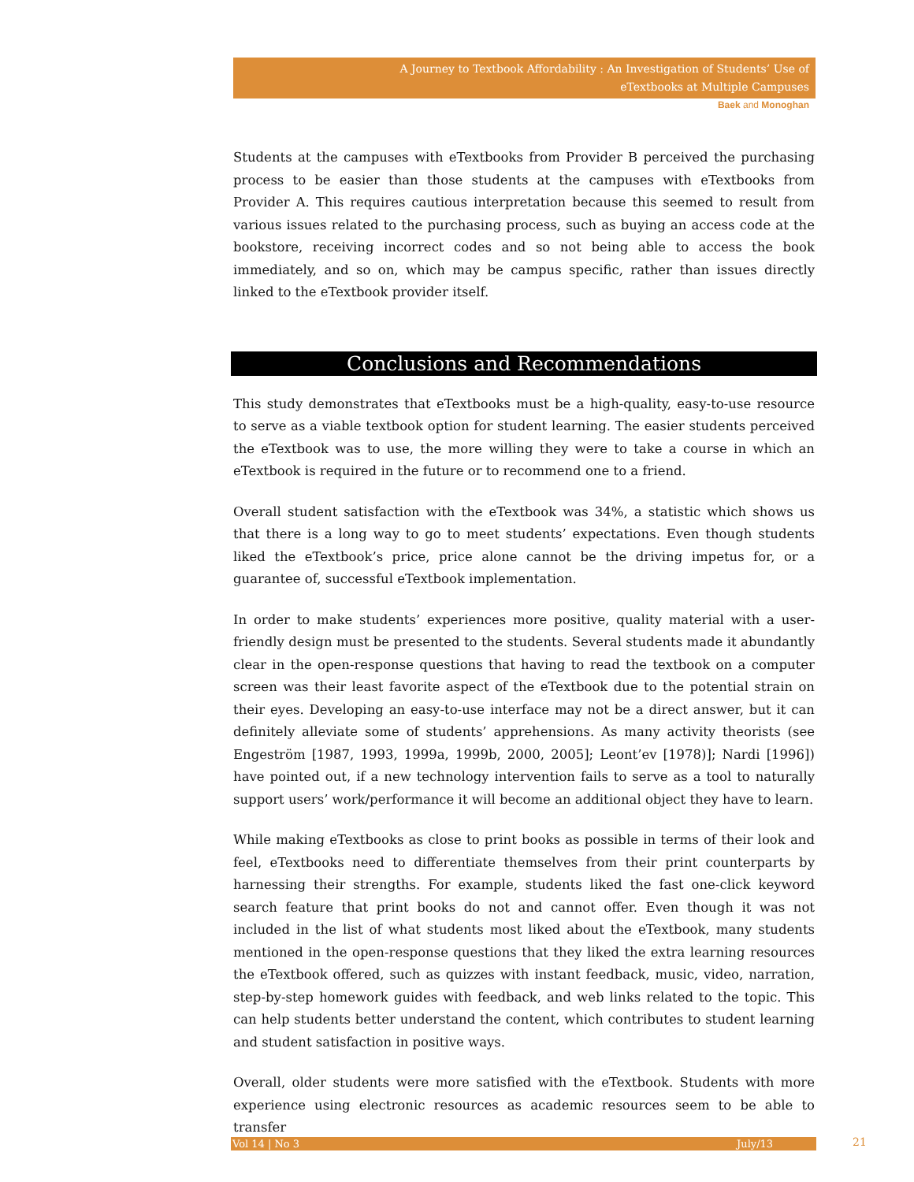A Journey to Textbook Affordability : An Investigation of Students’ Use of
eTextbooks at Multiple Campuses
Baek and Monoghan
Students at the campuses with eTextbooks from Provider B perceived the purchasing process to be easier than those students at the campuses with eTextbooks from Provider A. This requires cautious interpretation because this seemed to result from various issues related to the purchasing process, such as buying an access code at the bookstore, receiving incorrect codes and so not being able to access the book immediately, and so on, which may be campus specific, rather than issues directly linked to the eTextbook provider itself.
Conclusions and Recommendations
This study demonstrates that eTextbooks must be a high-quality, easy-to-use resource to serve as a viable textbook option for student learning. The easier students perceived the eTextbook was to use, the more willing they were to take a course in which an eTextbook is required in the future or to recommend one to a friend.
Overall student satisfaction with the eTextbook was 34%, a statistic which shows us that there is a long way to go to meet students’ expectations. Even though students liked the eTextbook’s price, price alone cannot be the driving impetus for, or a guarantee of, successful eTextbook implementation.
In order to make students’ experiences more positive, quality material with a user-friendly design must be presented to the students. Several students made it abundantly clear in the open-response questions that having to read the textbook on a computer screen was their least favorite aspect of the eTextbook due to the potential strain on their eyes. Developing an easy-to-use interface may not be a direct answer, but it can definitely alleviate some of students’ apprehensions. As many activity theorists (see Engeström [1987, 1993, 1999a, 1999b, 2000, 2005]; Leont’ev [1978)]; Nardi [1996]) have pointed out, if a new technology intervention fails to serve as a tool to naturally support users’ work/performance it will become an additional object they have to learn.
While making eTextbooks as close to print books as possible in terms of their look and feel, eTextbooks need to differentiate themselves from their print counterparts by harnessing their strengths. For example, students liked the fast one-click keyword search feature that print books do not and cannot offer. Even though it was not included in the list of what students most liked about the eTextbook, many students mentioned in the open-response questions that they liked the extra learning resources the eTextbook offered, such as quizzes with instant feedback, music, video, narration, step-by-step homework guides with feedback, and web links related to the topic. This can help students better understand the content, which contributes to student learning and student satisfaction in positive ways.
Overall, older students were more satisfied with the eTextbook. Students with more experience using electronic resources as academic resources seem to be able to transfer
Vol 14 | No 3 July/13 21